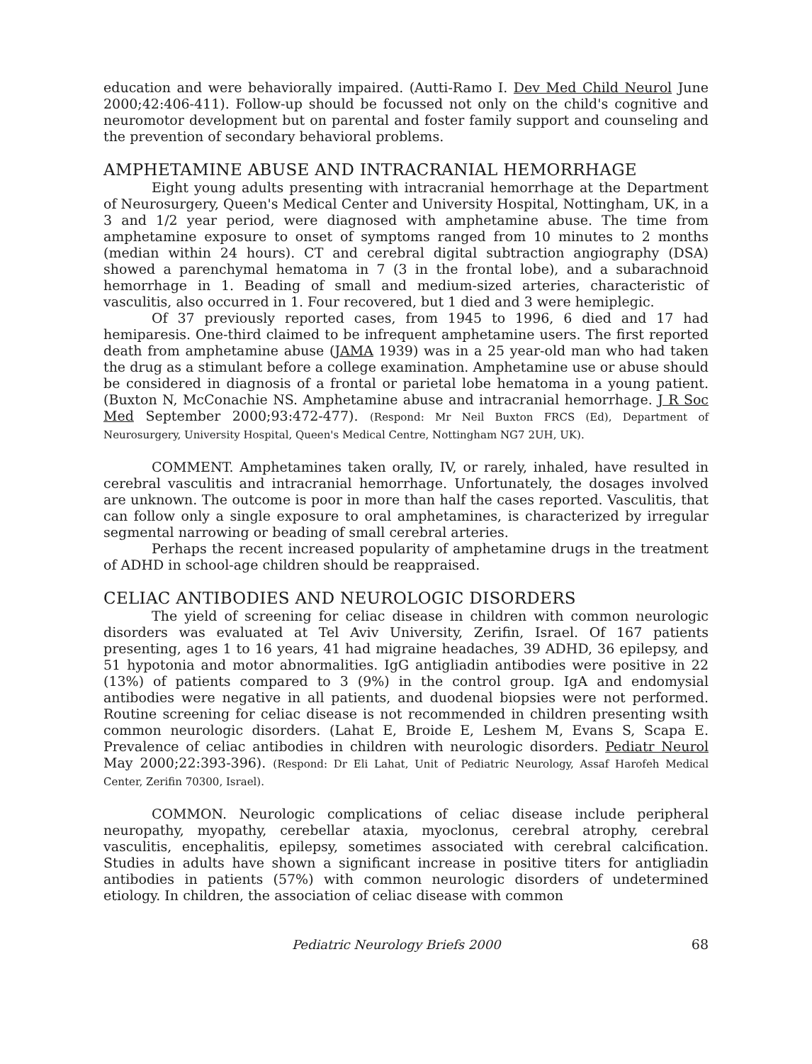education and were behaviorally impaired. (Autti-Ramo I. Dev Med Child Neurol June 2000;42:406-411). Follow-up should be focussed not only on the child's cognitive and neuromotor development but on parental and foster family support and counseling and the prevention of secondary behavioral problems.
AMPHETAMINE ABUSE AND INTRACRANIAL HEMORRHAGE
Eight young adults presenting with intracranial hemorrhage at the Department of Neurosurgery, Queen's Medical Center and University Hospital, Nottingham, UK, in a 3 and 1/2 year period, were diagnosed with amphetamine abuse. The time from amphetamine exposure to onset of symptoms ranged from 10 minutes to 2 months (median within 24 hours). CT and cerebral digital subtraction angiography (DSA) showed a parenchymal hematoma in 7 (3 in the frontal lobe), and a subarachnoid hemorrhage in 1. Beading of small and medium-sized arteries, characteristic of vasculitis, also occurred in 1. Four recovered, but 1 died and 3 were hemiplegic.
Of 37 previously reported cases, from 1945 to 1996, 6 died and 17 had hemiparesis. One-third claimed to be infrequent amphetamine users. The first reported death from amphetamine abuse (JAMA 1939) was in a 25 year-old man who had taken the drug as a stimulant before a college examination. Amphetamine use or abuse should be considered in diagnosis of a frontal or parietal lobe hematoma in a young patient. (Buxton N, McConachie NS. Amphetamine abuse and intracranial hemorrhage. J R Soc Med September 2000;93:472-477). (Respond: Mr Neil Buxton FRCS (Ed), Department of Neurosurgery, University Hospital, Queen's Medical Centre, Nottingham NG7 2UH, UK).
COMMENT. Amphetamines taken orally, IV, or rarely, inhaled, have resulted in cerebral vasculitis and intracranial hemorrhage. Unfortunately, the dosages involved are unknown. The outcome is poor in more than half the cases reported. Vasculitis, that can follow only a single exposure to oral amphetamines, is characterized by irregular segmental narrowing or beading of small cerebral arteries.
Perhaps the recent increased popularity of amphetamine drugs in the treatment of ADHD in school-age children should be reappraised.
CELIAC ANTIBODIES AND NEUROLOGIC DISORDERS
The yield of screening for celiac disease in children with common neurologic disorders was evaluated at Tel Aviv University, Zerifin, Israel. Of 167 patients presenting, ages 1 to 16 years, 41 had migraine headaches, 39 ADHD, 36 epilepsy, and 51 hypotonia and motor abnormalities. IgG antigliadin antibodies were positive in 22 (13%) of patients compared to 3 (9%) in the control group. IgA and endomysial antibodies were negative in all patients, and duodenal biopsies were not performed. Routine screening for celiac disease is not recommended in children presenting wsith common neurologic disorders. (Lahat E, Broide E, Leshem M, Evans S, Scapa E. Prevalence of celiac antibodies in children with neurologic disorders. Pediatr Neurol May 2000;22:393-396). (Respond: Dr Eli Lahat, Unit of Pediatric Neurology, Assaf Harofeh Medical Center, Zerifin 70300, Israel).
COMMON. Neurologic complications of celiac disease include peripheral neuropathy, myopathy, cerebellar ataxia, myoclonus, cerebral atrophy, cerebral vasculitis, encephalitis, epilepsy, sometimes associated with cerebral calcification. Studies in adults have shown a significant increase in positive titers for antigliadin antibodies in patients (57%) with common neurologic disorders of undetermined etiology. In children, the association of celiac disease with common
Pediatric Neurology Briefs 2000 68